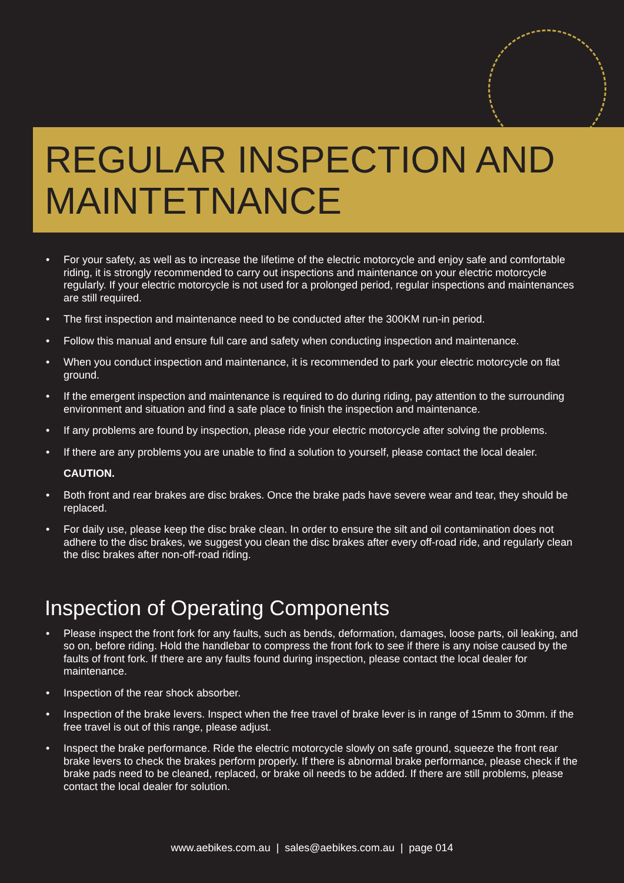REGULAR INSPECTION AND
MAINTETNANCE
For your safety, as well as to increase the lifetime of the electric motorcycle and enjoy safe and comfortable riding, it is strongly recommended to carry out inspections and maintenance on your electric motorcycle regularly. If your electric motorcycle is not used for a prolonged period, regular inspections and maintenances are still required.
The first inspection and maintenance need to be conducted after the 300KM run-in period.
Follow this manual and ensure full care and safety when conducting inspection and maintenance.
When you conduct inspection and maintenance, it is recommended to park your electric motorcycle on flat ground.
If the emergent inspection and maintenance is required to do during riding, pay attention to the surrounding environment and situation and find a safe place to finish the inspection and maintenance.
If any problems are found by inspection, please ride your electric motorcycle after solving the problems.
If there are any problems you are unable to find a solution to yourself, please contact the local dealer.
CAUTION.
Both front and rear brakes are disc brakes. Once the brake pads have severe wear and tear, they should be replaced.
For daily use, please keep the disc brake clean. In order to ensure the silt and oil contamination does not adhere to the disc brakes, we suggest you clean the disc brakes after every off-road ride, and regularly clean the disc brakes after non-off-road riding.
Inspection of Operating Components
Please inspect the front fork for any faults, such as bends, deformation, damages, loose parts, oil leaking, and so on, before riding. Hold the handlebar to compress the front fork to see if there is any noise caused by the faults of front fork. If there are any faults found during inspection, please contact the local dealer for maintenance.
Inspection of the rear shock absorber.
Inspection of the brake levers. Inspect when the free travel of brake lever is in range of 15mm to 30mm. if the free travel is out of this range, please adjust.
Inspect the brake performance. Ride the electric motorcycle slowly on safe ground, squeeze the front rear brake levers to check the brakes perform properly. If there is abnormal brake performance, please check if the brake pads need to be cleaned, replaced, or brake oil needs to be added. If there are still problems, please contact the local dealer for solution.
www.aebikes.com.au | sales@aebikes.com.au | page 014